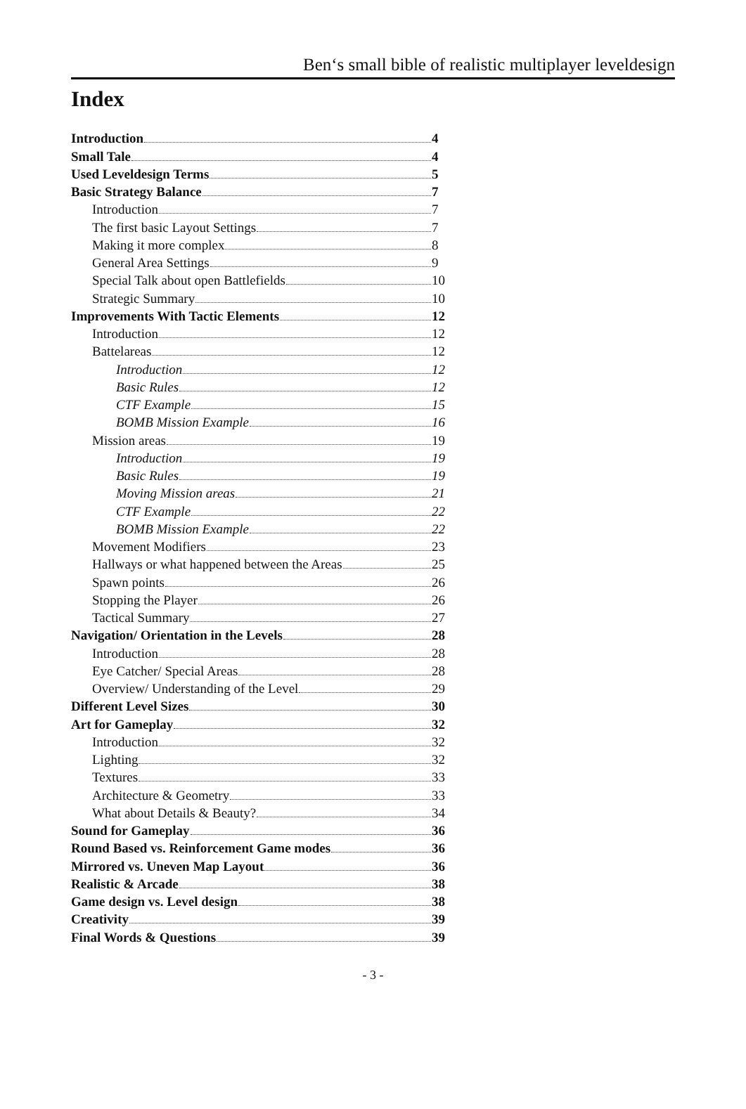Ben‘s small bible of realistic multiplayer leveldesign
Index
Introduction 4
Small Tale 4
Used Leveldesign Terms 5
Basic Strategy Balance 7
Introduction 7
The first basic Layout Settings 7
Making it more complex 8
General Area Settings 9
Special Talk about open Battlefields 10
Strategic Summary 10
Improvements With Tactic Elements 12
Introduction 12
Battelareas 12
Introduction 12
Basic Rules 12
CTF Example 15
BOMB Mission Example 16
Mission areas 19
Introduction 19
Basic Rules 19
Moving Mission areas 21
CTF Example 22
BOMB Mission Example 22
Movement Modifiers 23
Hallways or what happened between the Areas 25
Spawn points 26
Stopping the Player 26
Tactical Summary 27
Navigation/ Orientation in the Levels 28
Introduction 28
Eye Catcher/ Special Areas 28
Overview/ Understanding of the Level 29
Different Level Sizes 30
Art for Gameplay 32
Introduction 32
Lighting 32
Textures 33
Architecture & Geometry 33
What about Details & Beauty? 34
Sound for Gameplay 36
Round Based vs. Reinforcement Game modes 36
Mirrored vs. Uneven Map Layout 36
Realistic & Arcade 38
Game design vs. Level design 38
Creativity 39
Final Words & Questions 39
- 3 -